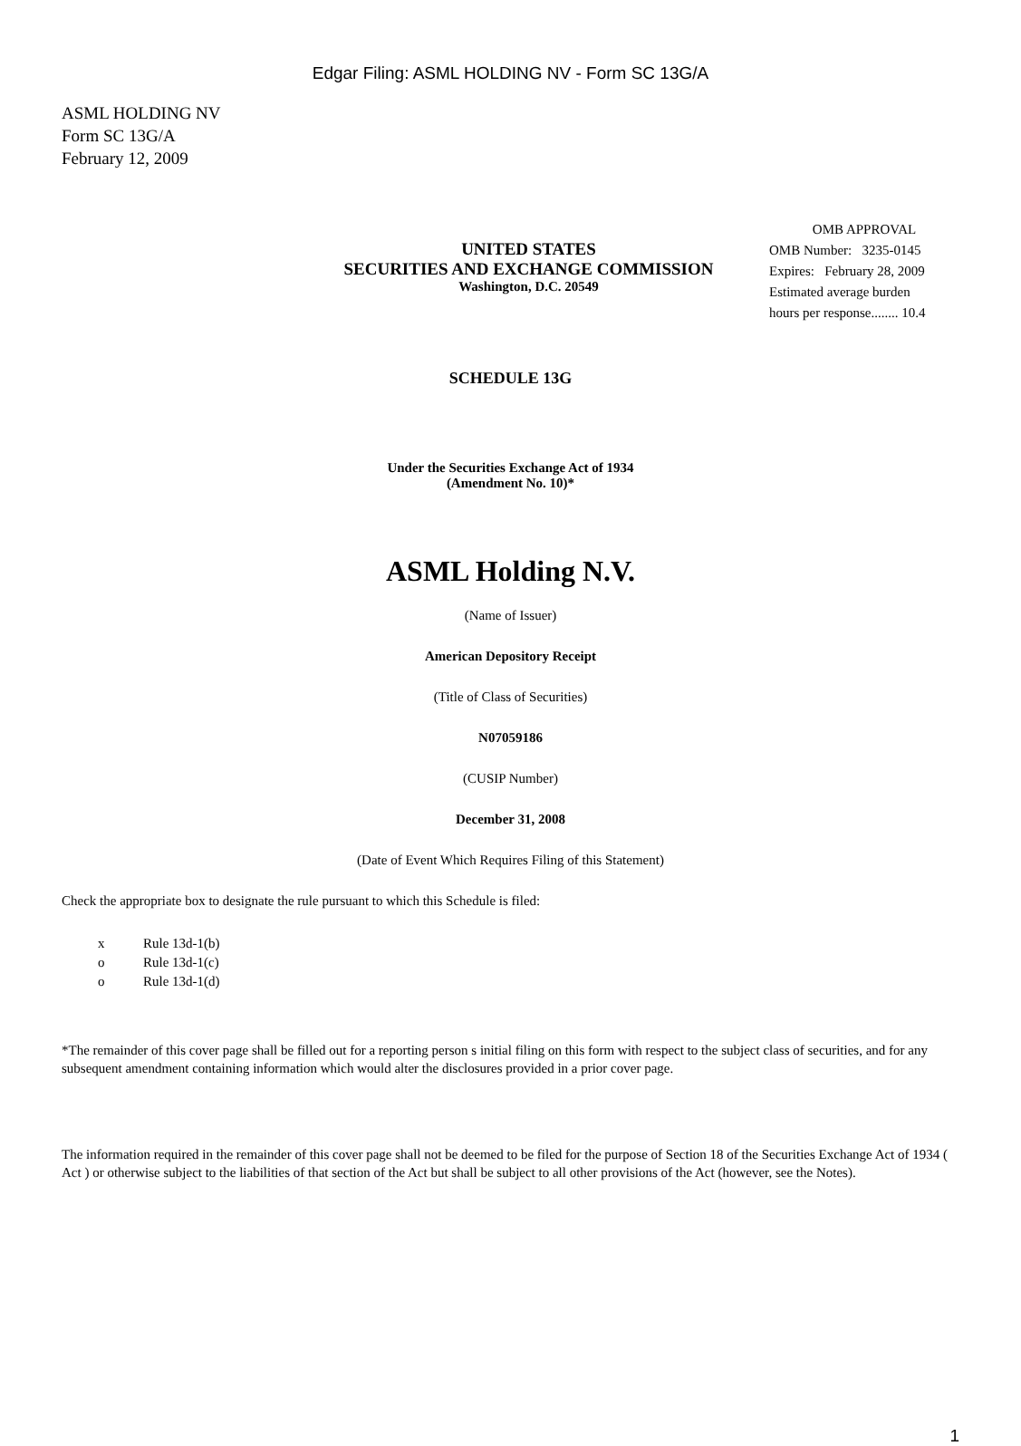Edgar Filing: ASML HOLDING NV - Form SC 13G/A
ASML HOLDING NV
Form SC 13G/A
February 12, 2009
UNITED STATES
SECURITIES AND EXCHANGE COMMISSION
Washington, D.C. 20549
OMB APPROVAL
OMB Number: 3235-0145
Expires: February 28, 2009
Estimated average burden
hours per response........ 10.4
SCHEDULE 13G
Under the Securities Exchange Act of 1934
(Amendment No. 10)*
ASML Holding N.V.
(Name of Issuer)
American Depository Receipt
(Title of Class of Securities)
N07059186
(CUSIP Number)
December 31, 2008
(Date of Event Which Requires Filing of this Statement)
Check the appropriate box to designate the rule pursuant to which this Schedule is filed:
x Rule 13d-1(b)
o Rule 13d-1(c)
o Rule 13d-1(d)
*The remainder of this cover page shall be filled out for a reporting person s initial filing on this form with respect to the subject class of securities, and for any subsequent amendment containing information which would alter the disclosures provided in a prior cover page.
The information required in the remainder of this cover page shall not be deemed to be filed for the purpose of Section 18 of the Securities Exchange Act of 1934 ( Act ) or otherwise subject to the liabilities of that section of the Act but shall be subject to all other provisions of the Act (however, see the Notes).
1